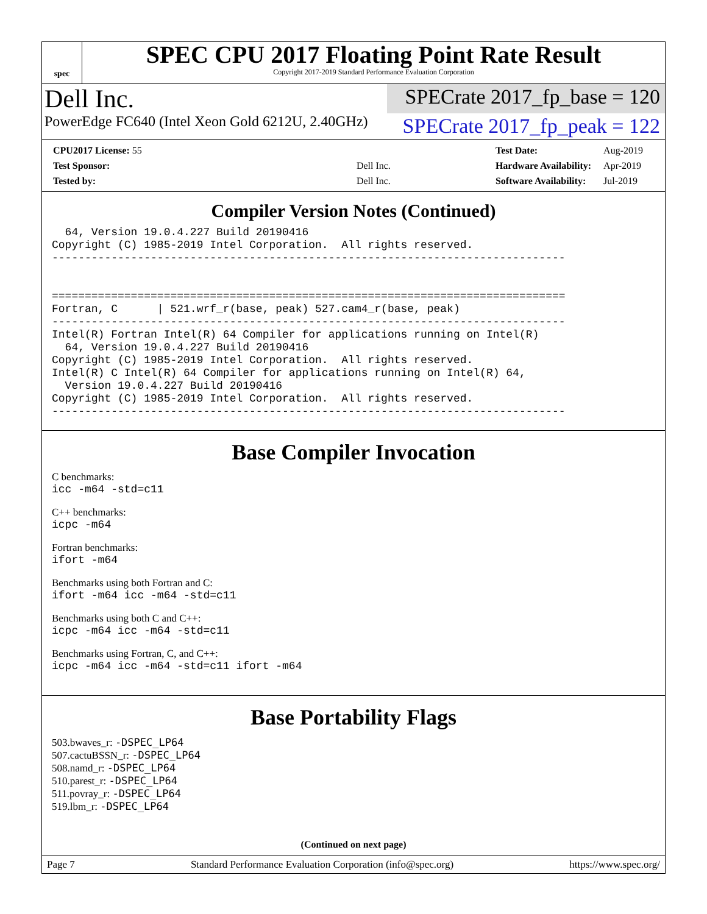spec
SPEC CPU 2017 Floating Point Rate Result
Copyright 2017-2019 Standard Performance Evaluation Corporation
Dell Inc.
SPECrate 2017_fp_base = 120
PowerEdge FC640 (Intel Xeon Gold 6212U, 2.40GHz)
SPECrate 2017_fp_peak = 122
| CPU2017 License: 55 | |
| Test Sponsor: | Dell Inc. |
| Tested by: | Dell Inc. |
| Test Date: | Aug-2019 |
| Hardware Availability: | Apr-2019 |
| Software Availability: | Jul-2019 |
Compiler Version Notes (Continued)
  64, Version 19.0.4.227 Build 20190416
Copyright (C) 1985-2019 Intel Corporation.  All rights reserved.
------------------------------------------------------------------------------


==============================================================================
Fortran, C      | 521.wrf_r(base, peak) 527.cam4_r(base, peak)
------------------------------------------------------------------------------
Intel(R) Fortran Intel(R) 64 Compiler for applications running on Intel(R)
  64, Version 19.0.4.227 Build 20190416
Copyright (C) 1985-2019 Intel Corporation.  All rights reserved.
Intel(R) C Intel(R) 64 Compiler for applications running on Intel(R) 64,
  Version 19.0.4.227 Build 20190416
Copyright (C) 1985-2019 Intel Corporation.  All rights reserved.
------------------------------------------------------------------------------
Base Compiler Invocation
C benchmarks:
icc -m64 -std=c11
C++ benchmarks:
icpc -m64
Fortran benchmarks:
ifort -m64
Benchmarks using both Fortran and C:
ifort -m64 icc -m64 -std=c11
Benchmarks using both C and C++:
icpc -m64 icc -m64 -std=c11
Benchmarks using Fortran, C, and C++:
icpc -m64 icc -m64 -std=c11 ifort -m64
Base Portability Flags
503.bwaves_r: -DSPEC_LP64
507.cactuBSSN_r: -DSPEC_LP64
508.namd_r: -DSPEC_LP64
510.parest_r: -DSPEC_LP64
511.povray_r: -DSPEC_LP64
519.lbm_r: -DSPEC_LP64
(Continued on next page)
Page 7 Standard Performance Evaluation Corporation (info@spec.org) https://www.spec.org/